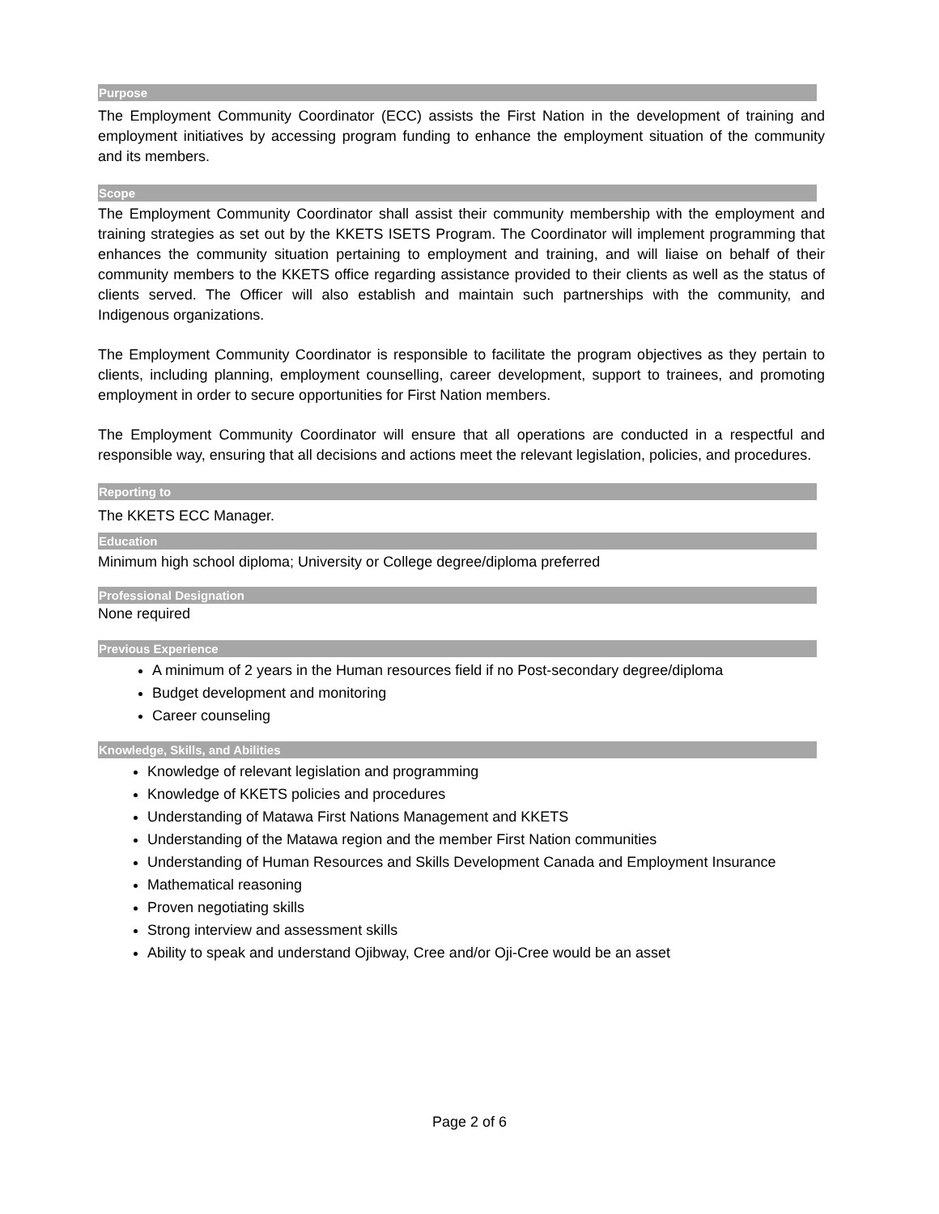Purpose
The Employment Community Coordinator (ECC) assists the First Nation in the development of training and employment initiatives by accessing program funding to enhance the employment situation of the community and its members.
Scope
The Employment Community Coordinator shall assist their community membership with the employment and training strategies as set out by the KKETS ISETS Program. The Coordinator will implement programming that enhances the community situation pertaining to employment and training, and will liaise on behalf of their community members to the KKETS office regarding assistance provided to their clients as well as the status of clients served. The Officer will also establish and maintain such partnerships with the community, and Indigenous organizations.
The Employment Community Coordinator is responsible to facilitate the program objectives as they pertain to clients, including planning, employment counselling, career development, support to trainees, and promoting employment in order to secure opportunities for First Nation members.
The Employment Community Coordinator will ensure that all operations are conducted in a respectful and responsible way, ensuring that all decisions and actions meet the relevant legislation, policies, and procedures.
Reporting to
The KKETS ECC Manager.
Education
Minimum high school diploma; University or College degree/diploma preferred
Professional Designation
None required
Previous Experience
A minimum of 2 years in the Human resources field if no Post-secondary degree/diploma
Budget development and monitoring
Career counseling
Knowledge, Skills, and Abilities
Knowledge of relevant legislation and programming
Knowledge of KKETS policies and procedures
Understanding of Matawa First Nations Management and KKETS
Understanding of the Matawa region and the member First Nation communities
Understanding of Human Resources and Skills Development Canada and Employment Insurance
Mathematical reasoning
Proven negotiating skills
Strong interview and assessment skills
Ability to speak and understand Ojibway, Cree and/or Oji-Cree would be an asset
Page 2 of 6